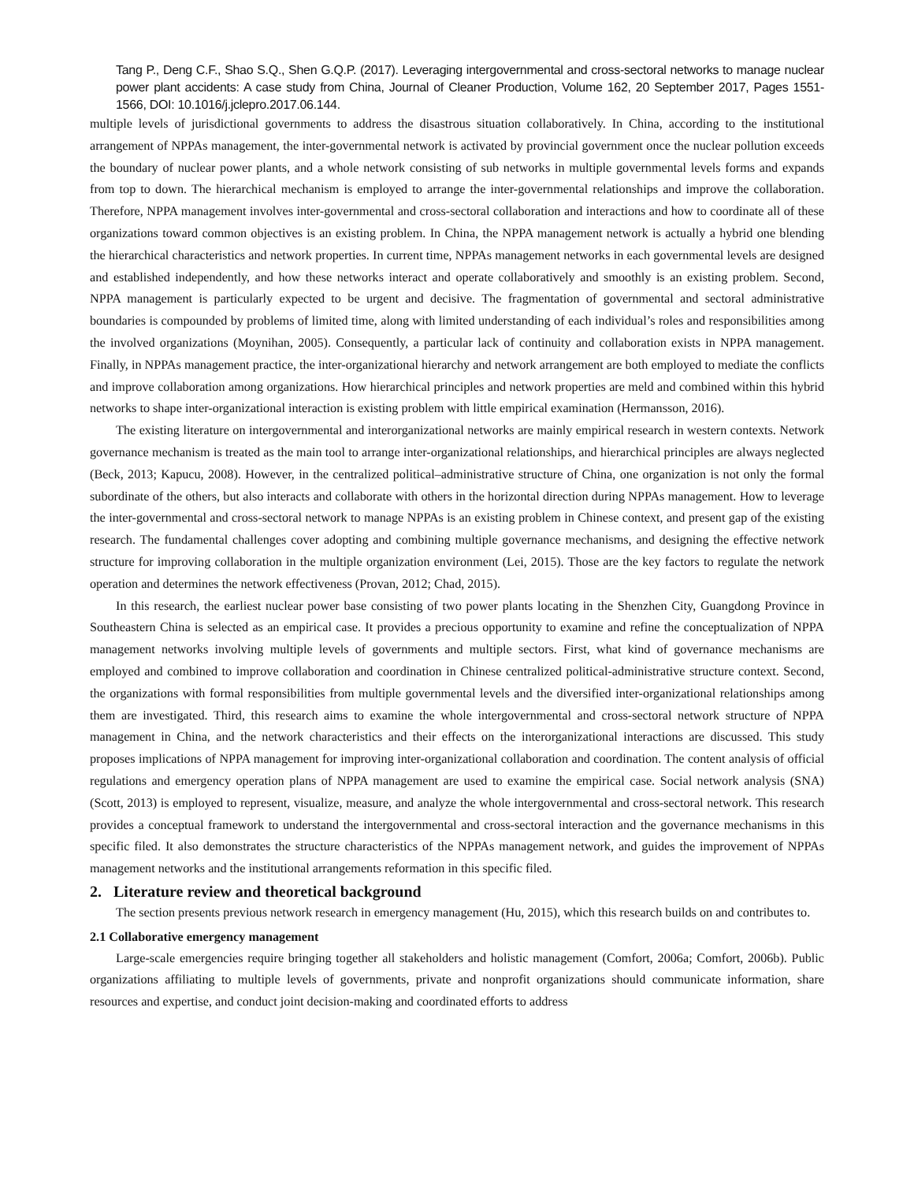Tang P., Deng C.F., Shao S.Q., Shen G.Q.P. (2017). Leveraging intergovernmental and cross-sectoral networks to manage nuclear power plant accidents: A case study from China, Journal of Cleaner Production, Volume 162, 20 September 2017, Pages 1551-1566, DOI: 10.1016/j.jclepro.2017.06.144.
multiple levels of jurisdictional governments to address the disastrous situation collaboratively. In China, according to the institutional arrangement of NPPAs management, the inter-governmental network is activated by provincial government once the nuclear pollution exceeds the boundary of nuclear power plants, and a whole network consisting of sub networks in multiple governmental levels forms and expands from top to down. The hierarchical mechanism is employed to arrange the inter-governmental relationships and improve the collaboration. Therefore, NPPA management involves inter-governmental and cross-sectoral collaboration and interactions and how to coordinate all of these organizations toward common objectives is an existing problem. In China, the NPPA management network is actually a hybrid one blending the hierarchical characteristics and network properties. In current time, NPPAs management networks in each governmental levels are designed and established independently, and how these networks interact and operate collaboratively and smoothly is an existing problem. Second, NPPA management is particularly expected to be urgent and decisive. The fragmentation of governmental and sectoral administrative boundaries is compounded by problems of limited time, along with limited understanding of each individual’s roles and responsibilities among the involved organizations (Moynihan, 2005). Consequently, a particular lack of continuity and collaboration exists in NPPA management. Finally, in NPPAs management practice, the inter-organizational hierarchy and network arrangement are both employed to mediate the conflicts and improve collaboration among organizations. How hierarchical principles and network properties are meld and combined within this hybrid networks to shape inter-organizational interaction is existing problem with little empirical examination (Hermansson, 2016).
The existing literature on intergovernmental and interorganizational networks are mainly empirical research in western contexts. Network governance mechanism is treated as the main tool to arrange inter-organizational relationships, and hierarchical principles are always neglected (Beck, 2013; Kapucu, 2008). However, in the centralized political–administrative structure of China, one organization is not only the formal subordinate of the others, but also interacts and collaborate with others in the horizontal direction during NPPAs management. How to leverage the inter-governmental and cross-sectoral network to manage NPPAs is an existing problem in Chinese context, and present gap of the existing research. The fundamental challenges cover adopting and combining multiple governance mechanisms, and designing the effective network structure for improving collaboration in the multiple organization environment (Lei, 2015). Those are the key factors to regulate the network operation and determines the network effectiveness (Provan, 2012; Chad, 2015).
In this research, the earliest nuclear power base consisting of two power plants locating in the Shenzhen City, Guangdong Province in Southeastern China is selected as an empirical case. It provides a precious opportunity to examine and refine the conceptualization of NPPA management networks involving multiple levels of governments and multiple sectors. First, what kind of governance mechanisms are employed and combined to improve collaboration and coordination in Chinese centralized political-administrative structure context. Second, the organizations with formal responsibilities from multiple governmental levels and the diversified inter-organizational relationships among them are investigated. Third, this research aims to examine the whole intergovernmental and cross-sectoral network structure of NPPA management in China, and the network characteristics and their effects on the interorganizational interactions are discussed. This study proposes implications of NPPA management for improving inter-organizational collaboration and coordination. The content analysis of official regulations and emergency operation plans of NPPA management are used to examine the empirical case. Social network analysis (SNA) (Scott, 2013) is employed to represent, visualize, measure, and analyze the whole intergovernmental and cross-sectoral network. This research provides a conceptual framework to understand the intergovernmental and cross-sectoral interaction and the governance mechanisms in this specific filed. It also demonstrates the structure characteristics of the NPPAs management network, and guides the improvement of NPPAs management networks and the institutional arrangements reformation in this specific filed.
2. Literature review and theoretical background
The section presents previous network research in emergency management (Hu, 2015), which this research builds on and contributes to.
2.1 Collaborative emergency management
Large-scale emergencies require bringing together all stakeholders and holistic management (Comfort, 2006a; Comfort, 2006b). Public organizations affiliating to multiple levels of governments, private and nonprofit organizations should communicate information, share resources and expertise, and conduct joint decision-making and coordinated efforts to address